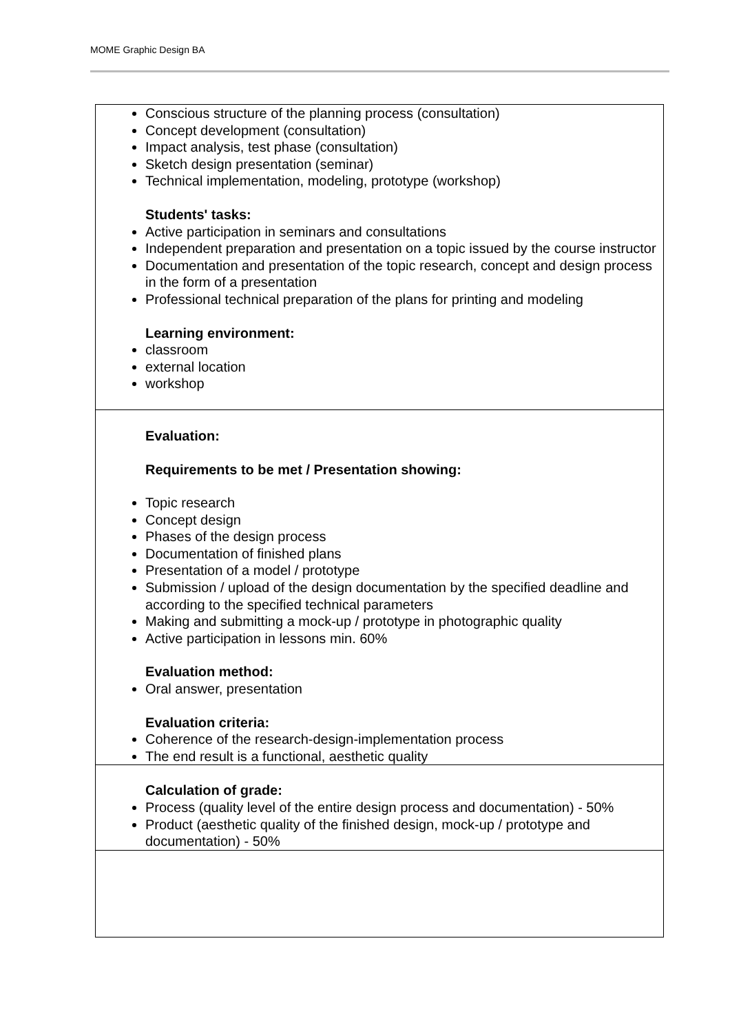MOME Graphic Design BA
Conscious structure of the planning process (consultation)
Concept development (consultation)
Impact analysis, test phase (consultation)
Sketch design presentation (seminar)
Technical implementation, modeling, prototype (workshop)
Students' tasks:
Active participation in seminars and consultations
Independent preparation and presentation on a topic issued by the course instructor
Documentation and presentation of the topic research, concept and design process in the form of a presentation
Professional technical preparation of the plans for printing and modeling
Learning environment:
classroom
external location
workshop
Evaluation:
Requirements to be met / Presentation showing:
Topic research
Concept design
Phases of the design process
Documentation of finished plans
Presentation of a model / prototype
Submission / upload of the design documentation by the specified deadline and according to the specified technical parameters
Making and submitting a mock-up / prototype in photographic quality
Active participation in lessons min. 60%
Evaluation method:
Oral answer, presentation
Evaluation criteria:
Coherence of the research-design-implementation process
The end result is a functional, aesthetic quality
Calculation of grade:
Process (quality level of the entire design process and documentation) - 50%
Product (aesthetic quality of the finished design, mock-up / prototype and documentation) - 50%